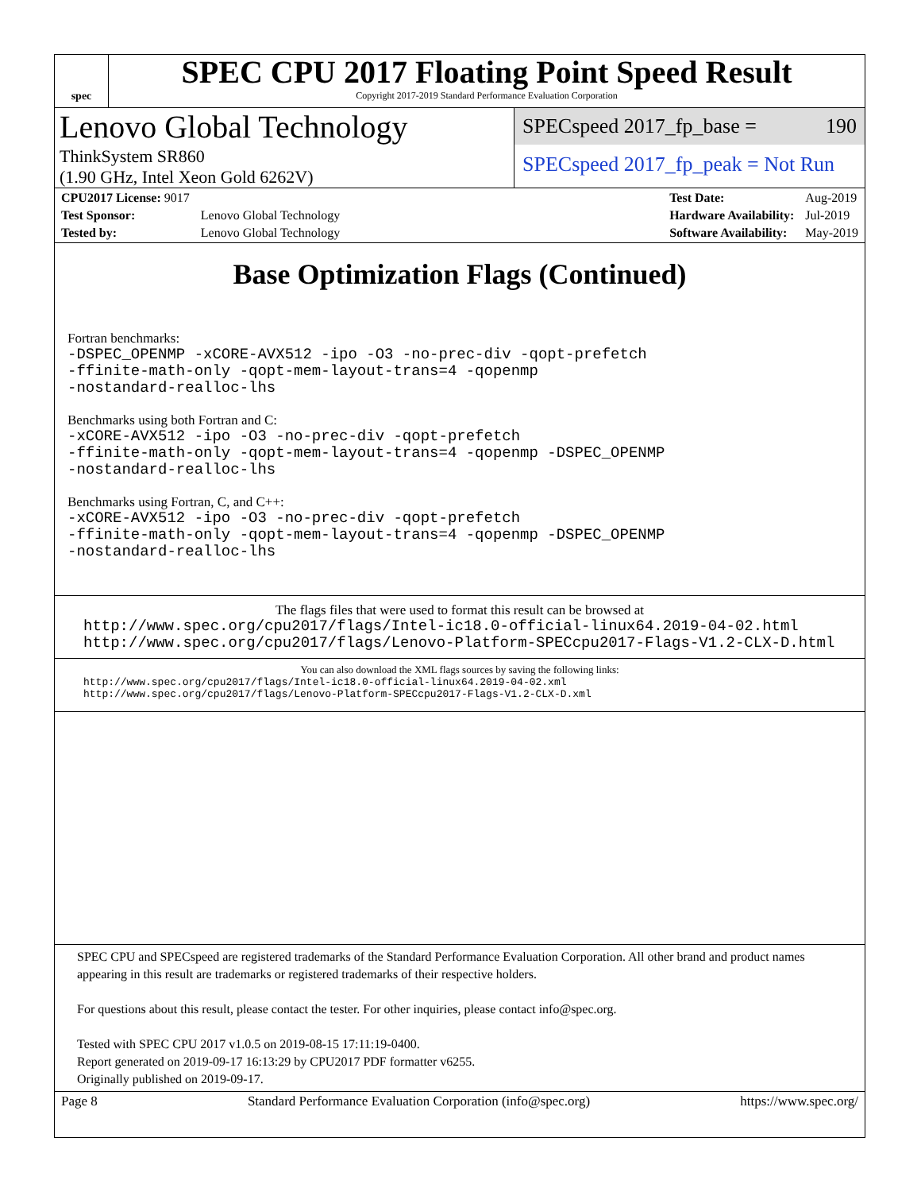spec
SPEC CPU 2017 Floating Point Speed Result
Copyright 2017-2019 Standard Performance Evaluation Corporation
Lenovo Global Technology
ThinkSystem SR860
(1.90 GHz, Intel Xeon Gold 6262V)
SPECspeed 2017_fp_base = 190
SPECspeed 2017_fp_peak = Not Run
| CPU2017 License: 9017 | |
| Test Sponsor: | Lenovo Global Technology |
| Tested by: | Lenovo Global Technology |
| Test Date: | Aug-2019 |
| Hardware Availability: | Jul-2019 |
| Software Availability: | May-2019 |
Base Optimization Flags (Continued)
Fortran benchmarks:
-DSPEC_OPENMP -xCORE-AVX512 -ipo -O3 -no-prec-div -qopt-prefetch
-ffinite-math-only -qopt-mem-layout-trans=4 -qopenmp
-nostandard-realloc-lhs
Benchmarks using both Fortran and C:
-xCORE-AVX512 -ipo -O3 -no-prec-div -qopt-prefetch
-ffinite-math-only -qopt-mem-layout-trans=4 -qopenmp -DSPEC_OPENMP
-nostandard-realloc-lhs
Benchmarks using Fortran, C, and C++:
-xCORE-AVX512 -ipo -O3 -no-prec-div -qopt-prefetch
-ffinite-math-only -qopt-mem-layout-trans=4 -qopenmp -DSPEC_OPENMP
-nostandard-realloc-lhs
The flags files that were used to format this result can be browsed at
http://www.spec.org/cpu2017/flags/Intel-ic18.0-official-linux64.2019-04-02.html
http://www.spec.org/cpu2017/flags/Lenovo-Platform-SPECcpu2017-Flags-V1.2-CLX-D.html
You can also download the XML flags sources by saving the following links:
http://www.spec.org/cpu2017/flags/Intel-ic18.0-official-linux64.2019-04-02.xml
http://www.spec.org/cpu2017/flags/Lenovo-Platform-SPECcpu2017-Flags-V1.2-CLX-D.xml
SPEC CPU and SPECspeed are registered trademarks of the Standard Performance Evaluation Corporation. All other brand and product names appearing in this result are trademarks or registered trademarks of their respective holders.
For questions about this result, please contact the tester. For other inquiries, please contact info@spec.org.
Tested with SPEC CPU 2017 v1.0.5 on 2019-08-15 17:11:19-0400.
Report generated on 2019-09-17 16:13:29 by CPU2017 PDF formatter v6255.
Originally published on 2019-09-17.
Page 8 Standard Performance Evaluation Corporation (info@spec.org) https://www.spec.org/